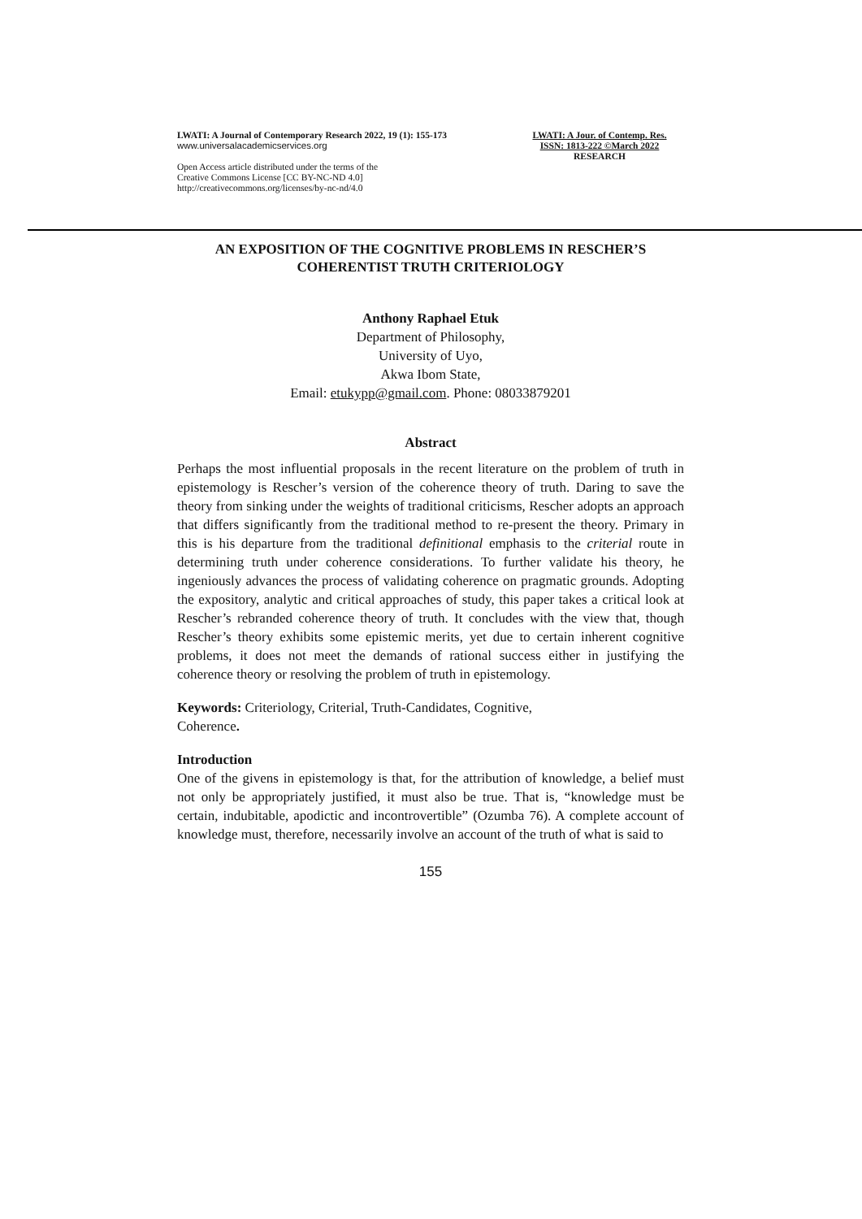LWATI: A Journal of Contemporary Research 2022, 19 (1): 155-173
www.universalacademicservices.org
Open Access article distributed under the terms of the
Creative Commons License [CC BY-NC-ND 4.0]
http://creativecommons.org/licenses/by-nc-nd/4.0
LWATI: A Jour. of Contemp. Res.
ISSN: 1813-222 ©March 2022
RESEARCH
AN EXPOSITION OF THE COGNITIVE PROBLEMS IN RESCHER’S COHERENTIST TRUTH CRITERIOLOGY
Anthony Raphael Etuk
Department of Philosophy,
University of Uyo,
Akwa Ibom State,
Email: etukypp@gmail.com. Phone: 08033879201
Abstract
Perhaps the most influential proposals in the recent literature on the problem of truth in epistemology is Rescher’s version of the coherence theory of truth. Daring to save the theory from sinking under the weights of traditional criticisms, Rescher adopts an approach that differs significantly from the traditional method to re-present the theory. Primary in this is his departure from the traditional definitional emphasis to the criterial route in determining truth under coherence considerations. To further validate his theory, he ingeniously advances the process of validating coherence on pragmatic grounds. Adopting the expository, analytic and critical approaches of study, this paper takes a critical look at Rescher’s rebranded coherence theory of truth. It concludes with the view that, though Rescher’s theory exhibits some epistemic merits, yet due to certain inherent cognitive problems, it does not meet the demands of rational success either in justifying the coherence theory or resolving the problem of truth in epistemology.
Keywords: Criteriology, Criterial, Truth-Candidates, Cognitive,
Coherence.
Introduction
One of the givens in epistemology is that, for the attribution of knowledge, a belief must not only be appropriately justified, it must also be true. That is, “knowledge must be certain, indubitable, apodictic and incontrovertible” (Ozumba 76). A complete account of knowledge must, therefore, necessarily involve an account of the truth of what is said to
155